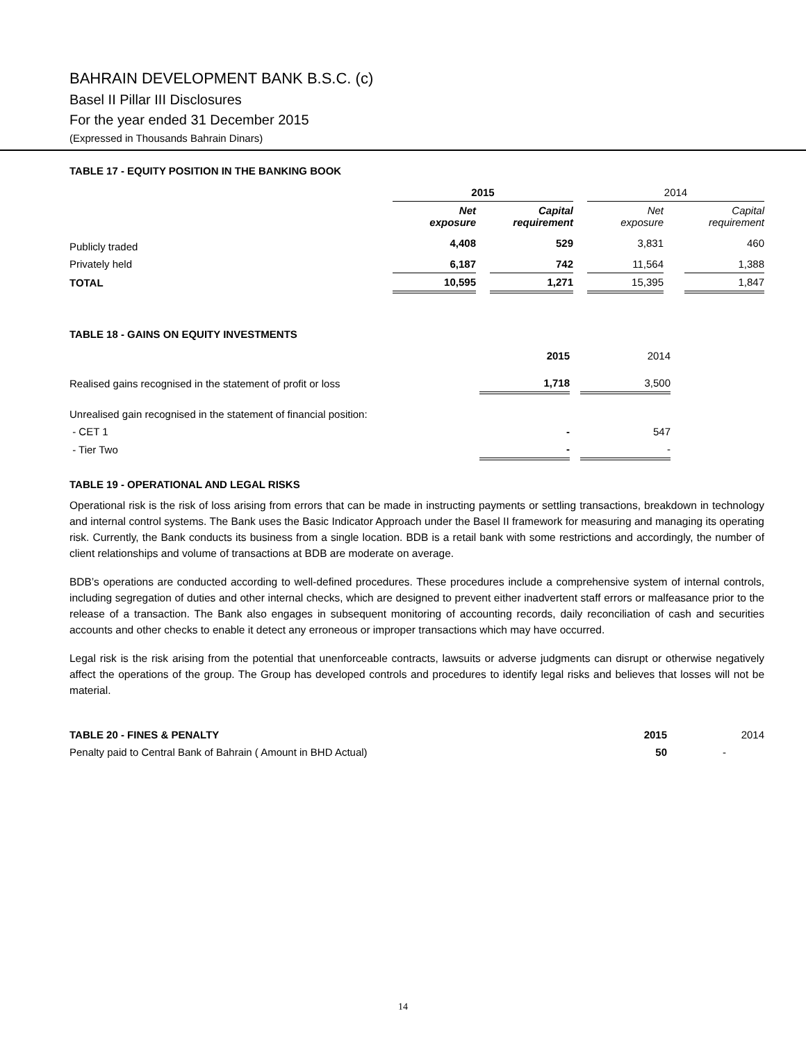BAHRAIN DEVELOPMENT BANK B.S.C. (c)
Basel II Pillar III Disclosures
For the year ended 31 December 2015
(Expressed in Thousands Bahrain Dinars)
TABLE 17 - EQUITY POSITION IN THE BANKING BOOK
| | 2015 | | | | 2014 | | |
| --- | --- | --- | --- | --- | --- | --- | --- |
| | Net exposure | | Capital requirement | | Net exposure | | Capital requirement |
| Publicly traded | 4,408 | | 529 | | 3,831 | | 460 |
| Privately held | 6,187 | | 742 | | 11,564 | | 1,388 |
| TOTAL | 10,595 | | 1,271 | | 15,395 | | 1,847 |
TABLE 18 - GAINS ON EQUITY INVESTMENTS
| | 2015 | | 2014 |
| Realised gains recognised in the statement of profit or loss | 1,718 | | 3,500 |
| Unrealised gain recognised in the statement of financial position: | | | |
| - CET 1 | - | | 547 |
| - Tier Two | - | | - |
TABLE 19 - OPERATIONAL AND LEGAL RISKS
Operational risk is the risk of loss arising from errors that can be made in instructing payments or settling transactions, breakdown in technology and internal control systems. The Bank uses the Basic Indicator Approach under the Basel II framework for measuring and managing its operating risk. Currently, the Bank conducts its business from a single location. BDB is a retail bank with some restrictions and accordingly, the number of client relationships and volume of transactions at BDB are moderate on average.
BDB’s operations are conducted according to well-defined procedures. These procedures include a comprehensive system of internal controls, including segregation of duties and other internal checks, which are designed to prevent either inadvertent staff errors or malfeasance prior to the release of a transaction. The Bank also engages in subsequent monitoring of accounting records, daily reconciliation of cash and securities accounts and other checks to enable it detect any erroneous or improper transactions which may have occurred.
Legal risk is the risk arising from the potential that unenforceable contracts, lawsuits or adverse judgments can disrupt or otherwise negatively affect the operations of the group. The Group has developed controls and procedures to identify legal risks and believes that losses will not be material.
| TABLE 20 - FINES & PENALTY | 2015 | 2014 |
| Penalty paid to Central Bank of Bahrain ( Amount in BHD Actual) | 50 | - |
14